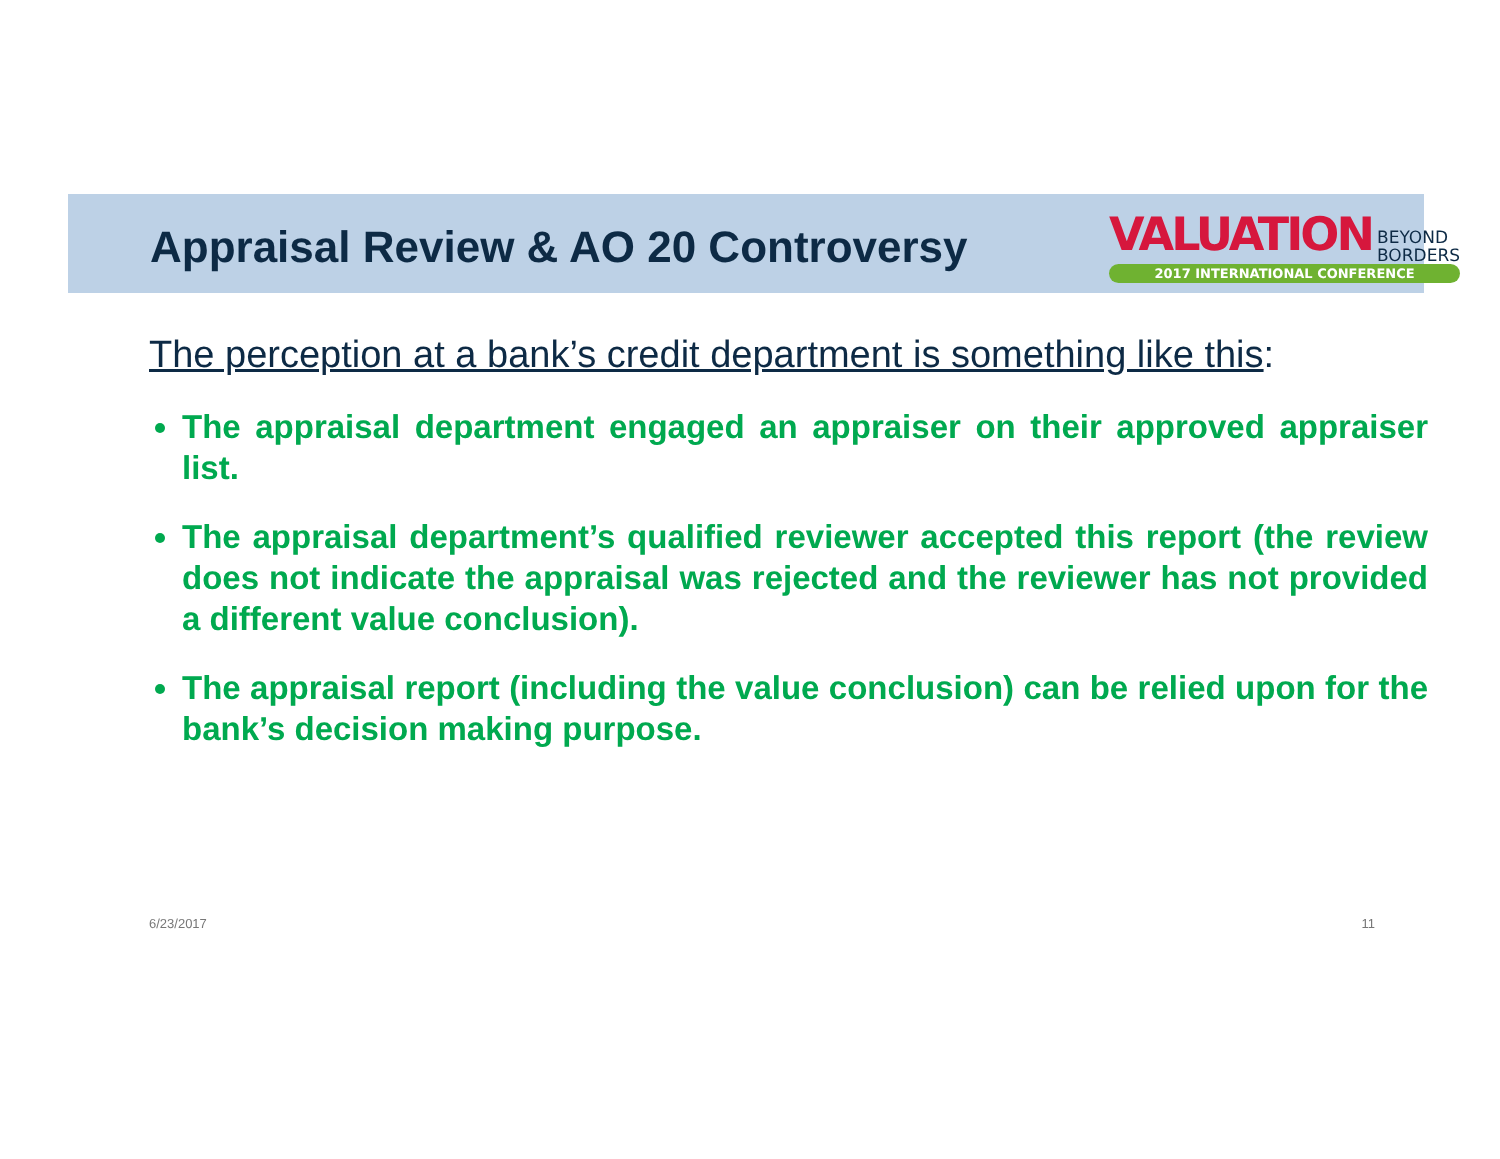Appraisal Review & AO 20 Controversy
VALUATION BEYOND
BORDERS
2017 INTERNATIONAL CONFERENCE
The perception at a bank’s credit department is something like this:
The appraisal department engaged an appraiser on their approved appraiser list.
The appraisal department’s qualified reviewer accepted this report (the review does not indicate the appraisal was rejected and the reviewer has not provided a different value conclusion).
The appraisal report (including the value conclusion) can be relied upon for the bank’s decision making purpose.
6/23/2017 11